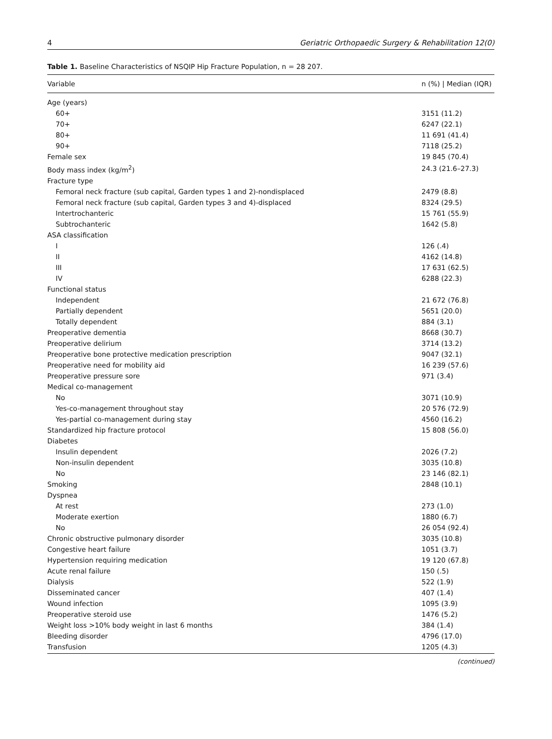4 Geriatric Orthopaedic Surgery & Rehabilitation 12(0)
Table 1. Baseline Characteristics of NSQIP Hip Fracture Population, n = 28 207.
| Variable | n (%) / Median (IQR) |
| --- | --- |
| Age (years) | |
| 60+ | 3151 (11.2) |
| 70+ | 6247 (22.1) |
| 80+ | 11 691 (41.4) |
| 90+ | 7118 (25.2) |
| Female sex | 19 845 (70.4) |
| Body mass index (kg/m<sup>2</sup>) | 24.3 (21.6–27.3) |
| Fracture type | |
| Femoral neck fracture (sub capital, Garden types 1 and 2)-nondisplaced | 2479 (8.8) |
| Femoral neck fracture (sub capital, Garden types 3 and 4)-displaced | 8324 (29.5) |
| Intertrochanteric | 15 761 (55.9) |
| Subtrochanteric | 1642 (5.8) |
| ASA classification | |
| I | 126 (.4) |
| II | 4162 (14.8) |
| III | 17 631 (62.5) |
| IV | 6288 (22.3) |
| Functional status | |
| Independent | 21 672 (76.8) |
| Partially dependent | 5651 (20.0) |
| Totally dependent | 884 (3.1) |
| Preoperative dementia | 8668 (30.7) |
| Preoperative delirium | 3714 (13.2) |
| Preoperative bone protective medication prescription | 9047 (32.1) |
| Preoperative need for mobility aid | 16 239 (57.6) |
| Preoperative pressure sore | 971 (3.4) |
| Medical co-management | |
| No | 3071 (10.9) |
| Yes-co-management throughout stay | 20 576 (72.9) |
| Yes-partial co-management during stay | 4560 (16.2) |
| Standardized hip fracture protocol | 15 808 (56.0) |
| Diabetes | |
| Insulin dependent | 2026 (7.2) |
| Non-insulin dependent | 3035 (10.8) |
| No | 23 146 (82.1) |
| Smoking | 2848 (10.1) |
| Dyspnea | |
| At rest | 273 (1.0) |
| Moderate exertion | 1880 (6.7) |
| No | 26 054 (92.4) |
| Chronic obstructive pulmonary disorder | 3035 (10.8) |
| Congestive heart failure | 1051 (3.7) |
| Hypertension requiring medication | 19 120 (67.8) |
| Acute renal failure | 150 (.5) |
| Dialysis | 522 (1.9) |
| Disseminated cancer | 407 (1.4) |
| Wound infection | 1095 (3.9) |
| Preoperative steroid use | 1476 (5.2) |
| Weight loss >10% body weight in last 6 months | 384 (1.4) |
| Bleeding disorder | 4796 (17.0) |
| Transfusion | 1205 (4.3) |
(continued)